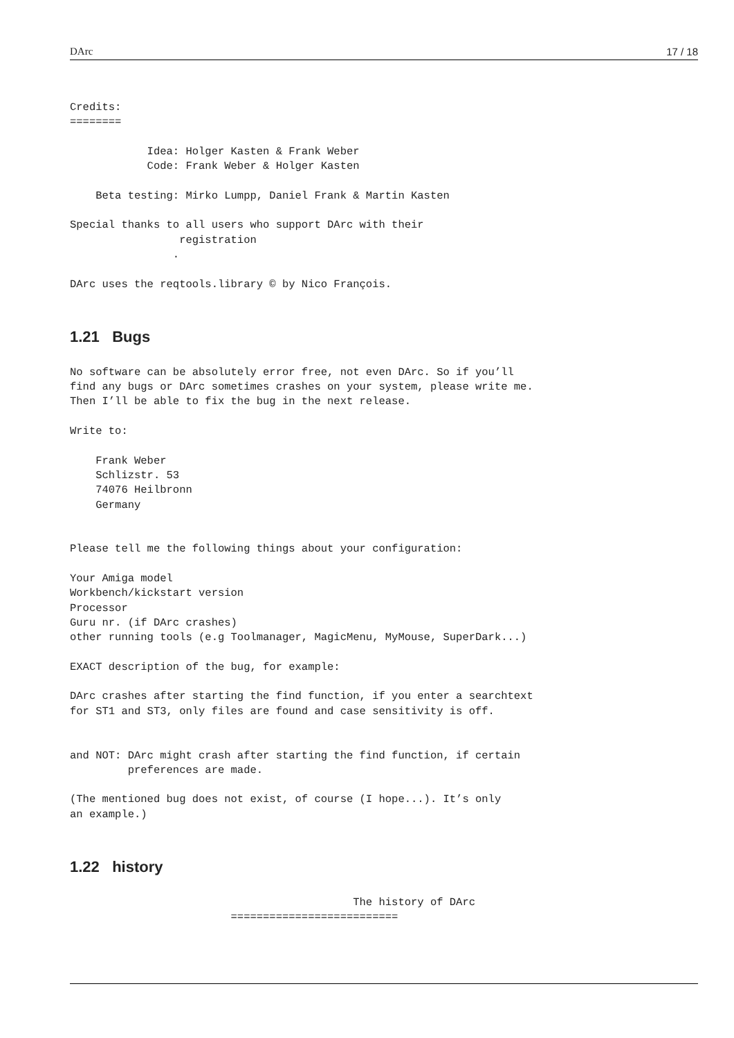DArc 17 / 18
Credits:
========

            Idea: Holger Kasten & Frank Weber
            Code: Frank Weber & Holger Kasten

    Beta testing: Mirko Lumpp, Daniel Frank & Martin Kasten

Special thanks to all users who support DArc with their
                 registration
                .

DArc uses the reqtools.library © by Nico François.
1.21 Bugs
No software can be absolutely error free, not even DArc. So if you’ll
find any bugs or DArc sometimes crashes on your system, please write me.
Then I’ll be able to fix the bug in the next release.

Write to:

    Frank Weber
    Schlizstr. 53
    74076 Heilbronn
    Germany


Please tell me the following things about your configuration:

Your Amiga model
Workbench/kickstart version
Processor
Guru nr. (if DArc crashes)
other running tools (e.g Toolmanager, MagicMenu, MyMouse, SuperDark...)

EXACT description of the bug, for example:

DArc crashes after starting the find function, if you enter a searchtext
for ST1 and ST3, only files are found and case sensitivity is off.


and NOT: DArc might crash after starting the find function, if certain
         preferences are made.

(The mentioned bug does not exist, of course (I hope...). It’s only
an example.)
1.22 history
                                            The history of DArc
                         ==========================